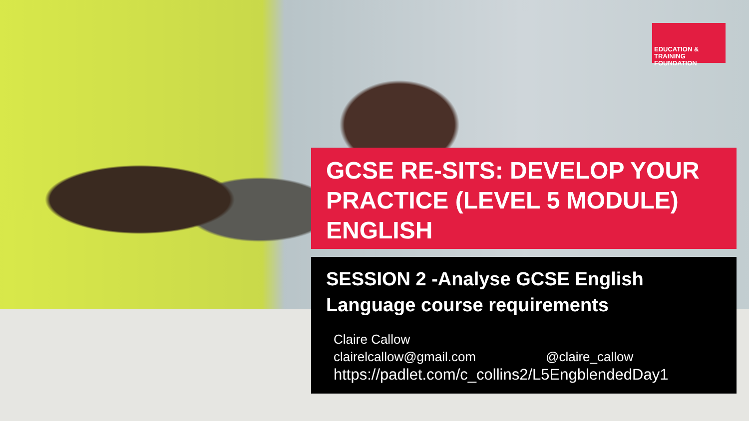EDUCATION & TRAINING
FOUNDATION
GCSE RE-SITS: DEVELOP YOUR PRACTICE (LEVEL 5 MODULE) ENGLISH
SESSION 2 -Analyse GCSE English Language course requirements
Claire Callow
clairelcallow@gmail.com @claire_callow
https://padlet.com/c_collins2/L5EngblendedDay1